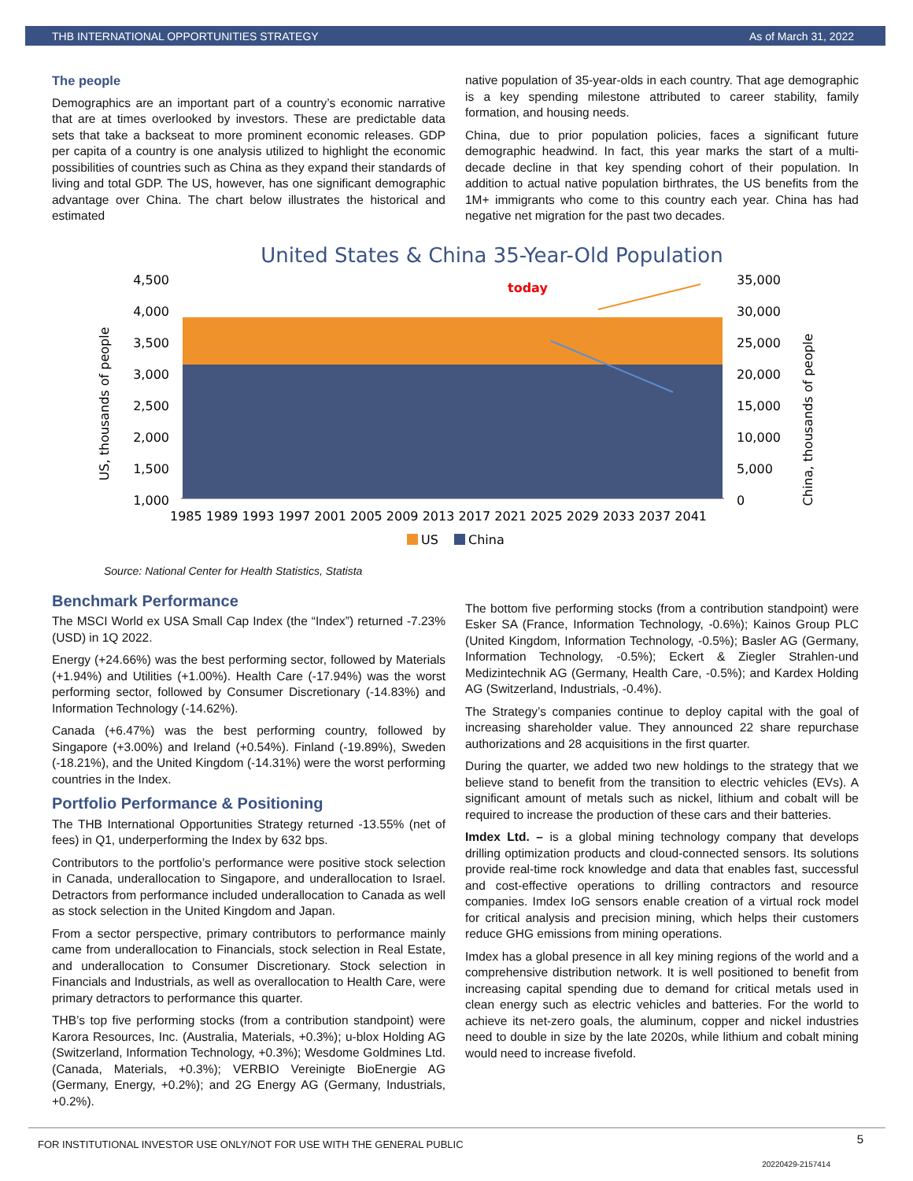THB INTERNATIONAL OPPORTUNITIES STRATEGY As of March 31, 2022
The people
Demographics are an important part of a country’s economic narrative that are at times overlooked by investors. These are predictable data sets that take a backseat to more prominent economic releases. GDP per capita of a country is one analysis utilized to highlight the economic possibilities of countries such as China as they expand their standards of living and total GDP. The US, however, has one significant demographic advantage over China. The chart below illustrates the historical and estimated
native population of 35-year-olds in each country. That age demographic is a key spending milestone attributed to career stability, family formation, and housing needs.
China, due to prior population policies, faces a significant future demographic headwind. In fact, this year marks the start of a multi-decade decline in that key spending cohort of their population. In addition to actual native population birthrates, the US benefits from the 1M+ immigrants who come to this country each year. China has had negative net migration for the past two decades.
United States & China 35-Year-Old Population
4,500
4,000
3,500
3,000
2,500
2,000
1,500
1,000
35,000
30,000
25,000
20,000
15,000
10,000
5,000
0
1985 1989 1993 1997 2001 2005 2009 2013 2017 2021 2025 2029 2033 2037 2041
US, thousands of people
China, thousands of people
today
US
China
Source: National Center for Health Statistics, Statista
Benchmark Performance
The MSCI World ex USA Small Cap Index (the “Index”) returned -7.23% (USD) in 1Q 2022.
Energy (+24.66%) was the best performing sector, followed by Materials (+1.94%) and Utilities (+1.00%). Health Care (-17.94%) was the worst performing sector, followed by Consumer Discretionary (-14.83%) and Information Technology (-14.62%).
Canada (+6.47%) was the best performing country, followed by Singapore (+3.00%) and Ireland (+0.54%). Finland (-19.89%), Sweden (-18.21%), and the United Kingdom (-14.31%) were the worst performing countries in the Index.
Portfolio Performance & Positioning
The THB International Opportunities Strategy returned -13.55% (net of fees) in Q1, underperforming the Index by 632 bps.
Contributors to the portfolio’s performance were positive stock selection in Canada, underallocation to Singapore, and underallocation to Israel. Detractors from performance included underallocation to Canada as well as stock selection in the United Kingdom and Japan.
From a sector perspective, primary contributors to performance mainly came from underallocation to Financials, stock selection in Real Estate, and underallocation to Consumer Discretionary. Stock selection in Financials and Industrials, as well as overallocation to Health Care, were primary detractors to performance this quarter.
THB’s top five performing stocks (from a contribution standpoint) were Karora Resources, Inc. (Australia, Materials, +0.3%); u-blox Holding AG (Switzerland, Information Technology, +0.3%); Wesdome Goldmines Ltd. (Canada, Materials, +0.3%); VERBIO Vereinigte BioEnergie AG (Germany, Energy, +0.2%); and 2G Energy AG (Germany, Industrials, +0.2%).
The bottom five performing stocks (from a contribution standpoint) were Esker SA (France, Information Technology, -0.6%); Kainos Group PLC (United Kingdom, Information Technology, -0.5%); Basler AG (Germany, Information Technology, -0.5%); Eckert & Ziegler Strahlen-und Medizintechnik AG (Germany, Health Care, -0.5%); and Kardex Holding AG (Switzerland, Industrials, -0.4%).
The Strategy’s companies continue to deploy capital with the goal of increasing shareholder value. They announced 22 share repurchase authorizations and 28 acquisitions in the first quarter.
During the quarter, we added two new holdings to the strategy that we believe stand to benefit from the transition to electric vehicles (EVs). A significant amount of metals such as nickel, lithium and cobalt will be required to increase the production of these cars and their batteries.
Imdex Ltd. – is a global mining technology company that develops drilling optimization products and cloud-connected sensors. Its solutions provide real-time rock knowledge and data that enables fast, successful and cost-effective operations to drilling contractors and resource companies. Imdex IoG sensors enable creation of a virtual rock model for critical analysis and precision mining, which helps their customers reduce GHG emissions from mining operations.
Imdex has a global presence in all key mining regions of the world and a comprehensive distribution network. It is well positioned to benefit from increasing capital spending due to demand for critical metals used in clean energy such as electric vehicles and batteries. For the world to achieve its net-zero goals, the aluminum, copper and nickel industries need to double in size by the late 2020s, while lithium and cobalt mining would need to increase fivefold.
FOR INSTITUTIONAL INVESTOR USE ONLY/NOT FOR USE WITH THE GENERAL PUBLIC 5
20220429-2157414